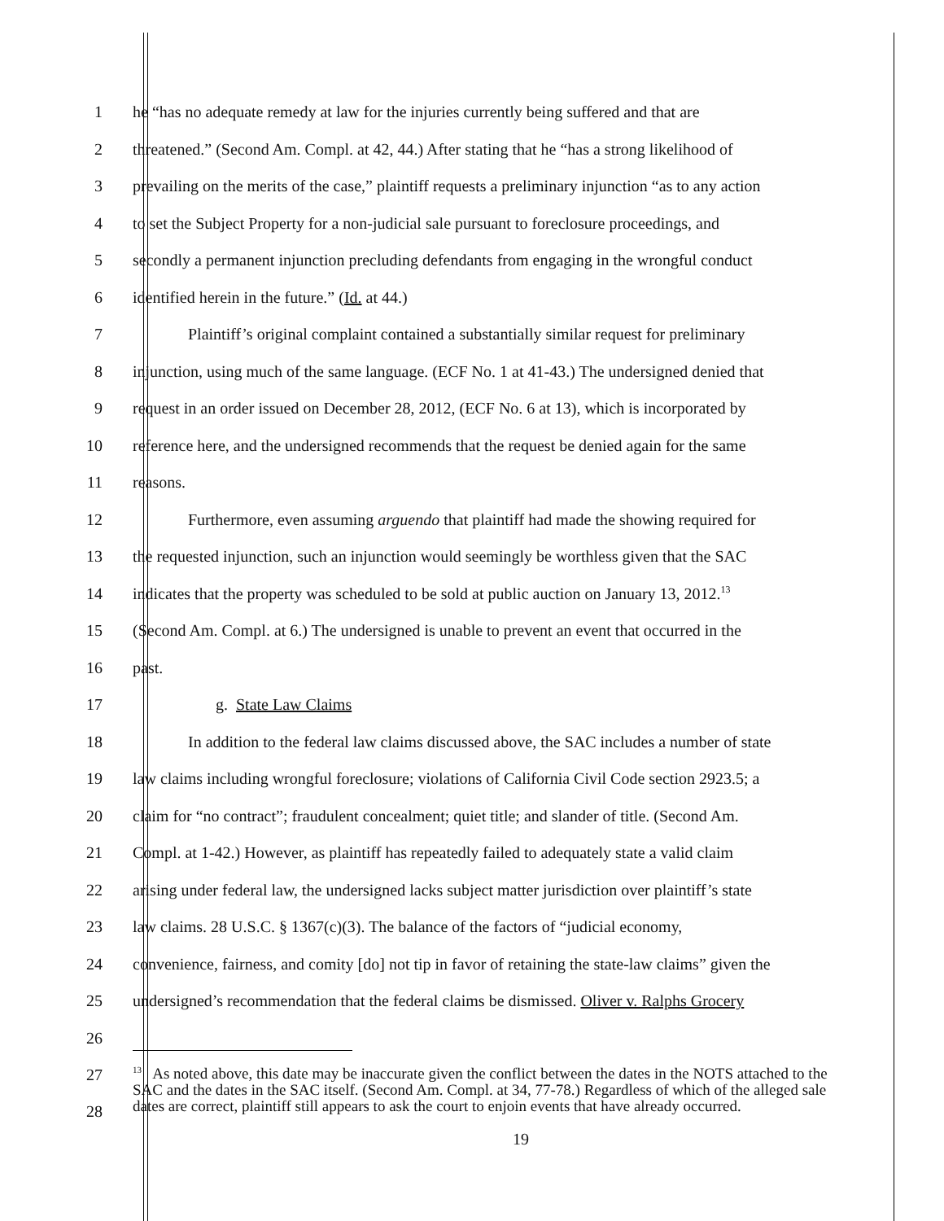1 he “has no adequate remedy at law for the injuries currently being suffered and that are
2 threatened.” (Second Am. Compl. at 42, 44.) After stating that he “has a strong likelihood of
3 prevailing on the merits of the case,” plaintiff requests a preliminary injunction “as to any action
4 to set the Subject Property for a non-judicial sale pursuant to foreclosure proceedings, and
5 secondly a permanent injunction precluding defendants from engaging in the wrongful conduct
6 identified herein in the future.” (Id. at 44.)
7 Plaintiff’s original complaint contained a substantially similar request for preliminary
8 injunction, using much of the same language. (ECF No. 1 at 41-43.) The undersigned denied that
9 request in an order issued on December 28, 2012, (ECF No. 6 at 13), which is incorporated by
10 reference here, and the undersigned recommends that the request be denied again for the same
11 reasons.
12 Furthermore, even assuming arguendo that plaintiff had made the showing required for
13 the requested injunction, such an injunction would seemingly be worthless given that the SAC
14 indicates that the property was scheduled to be sold at public auction on January 13, 2012.<sup>13</sup>
15 (Second Am. Compl. at 6.) The undersigned is unable to prevent an event that occurred in the
16 past.
17 g. State Law Claims
18 In addition to the federal law claims discussed above, the SAC includes a number of state
19 law claims including wrongful foreclosure; violations of California Civil Code section 2923.5; a
20 claim for “no contract”; fraudulent concealment; quiet title; and slander of title. (Second Am.
21 Compl. at 1-42.) However, as plaintiff has repeatedly failed to adequately state a valid claim
22 arising under federal law, the undersigned lacks subject matter jurisdiction over plaintiff’s state
23 law claims. 28 U.S.C. § 1367(c)(3). The balance of the factors of “judicial economy,
24 convenience, fairness, and comity [do] not tip in favor of retaining the state-law claims” given the
25 undersigned’s recommendation that the federal claims be dismissed. Oliver v. Ralphs Grocery
26
27
28<sup>13</sup> As noted above, this date may be inaccurate given the conflict between the dates in the NOTS attached to the SAC and the dates in the SAC itself. (Second Am. Compl. at 34, 77-78.) Regardless of which of the alleged sale dates are correct, plaintiff still appears to ask the court to enjoin events that have already occurred.
19